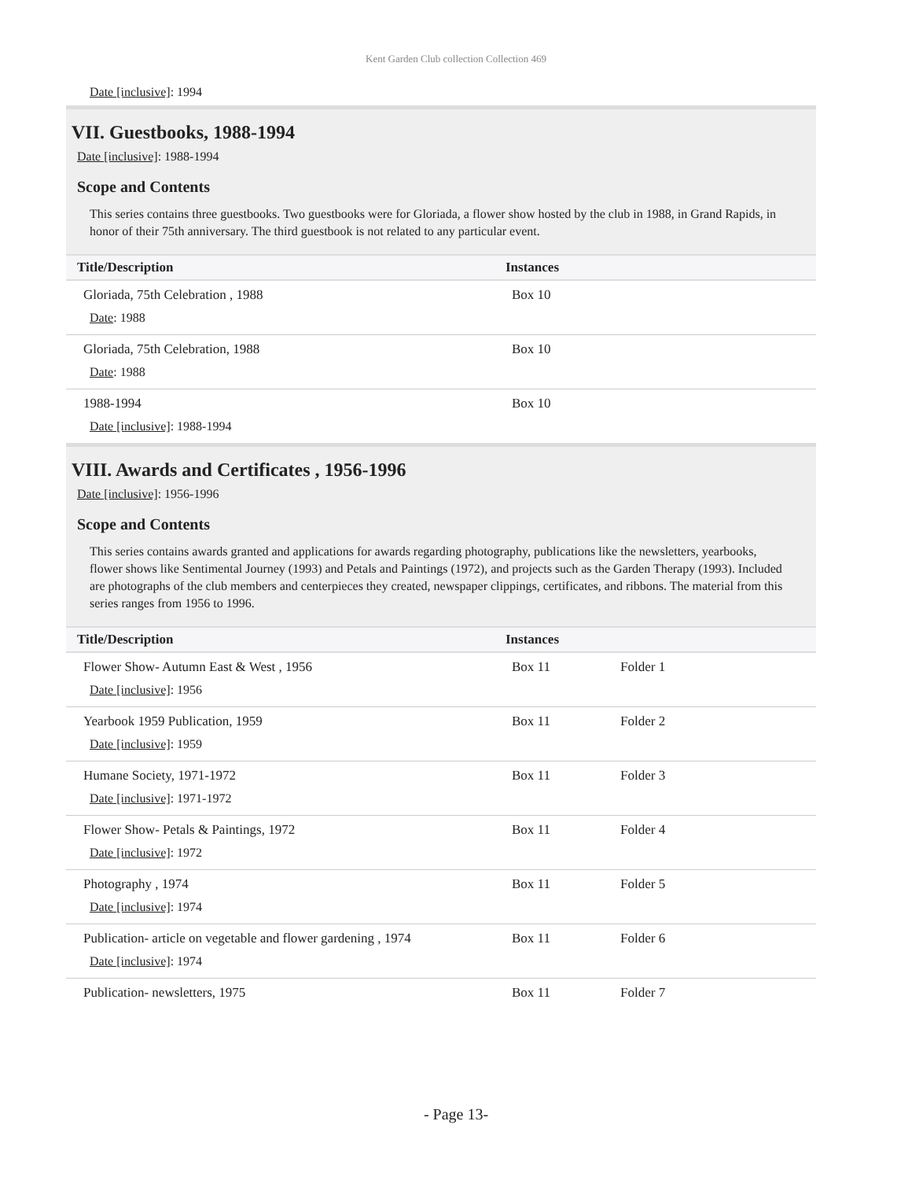Kent Garden Club collection Collection 469
Date [inclusive]: 1994
VII. Guestbooks, 1988-1994
Date [inclusive]: 1988-1994
Scope and Contents
This series contains three guestbooks. Two guestbooks were for Gloriada, a flower show hosted by the club in 1988, in Grand Rapids, in honor of their 75th anniversary. The third guestbook is not related to any particular event.
| Title/Description | Instances | |
| --- | --- | --- |
| Gloriada, 75th Celebration , 1988 Date : 1988 | Box 10 | |
| Gloriada, 75th Celebration, 1988 Date : 1988 | Box 10 | |
| 1988-1994 Date [inclusive] : 1988-1994 | Box 10 | |
VIII. Awards and Certificates , 1956-1996
Date [inclusive]: 1956-1996
Scope and Contents
This series contains awards granted and applications for awards regarding photography, publications like the newsletters, yearbooks, flower shows like Sentimental Journey (1993) and Petals and Paintings (1972), and projects such as the Garden Therapy (1993). Included are photographs of the club members and centerpieces they created, newspaper clippings, certificates, and ribbons. The material from this series ranges from 1956 to 1996.
| Title/Description | Instances | |
| --- | --- | --- |
| Flower Show- Autumn East & West , 1956 Date [inclusive] : 1956 | Box 11 | Folder 1 |
| Yearbook 1959 Publication, 1959 Date [inclusive] : 1959 | Box 11 | Folder 2 |
| Humane Society, 1971-1972 Date [inclusive] : 1971-1972 | Box 11 | Folder 3 |
| Flower Show- Petals & Paintings, 1972 Date [inclusive] : 1972 | Box 11 | Folder 4 |
| Photography , 1974 Date [inclusive] : 1974 | Box 11 | Folder 5 |
| Publication- article on vegetable and flower gardening , 1974 Date [inclusive] : 1974 | Box 11 | Folder 6 |
| Publication- newsletters, 1975 | Box 11 | Folder 7 |
- Page 13-